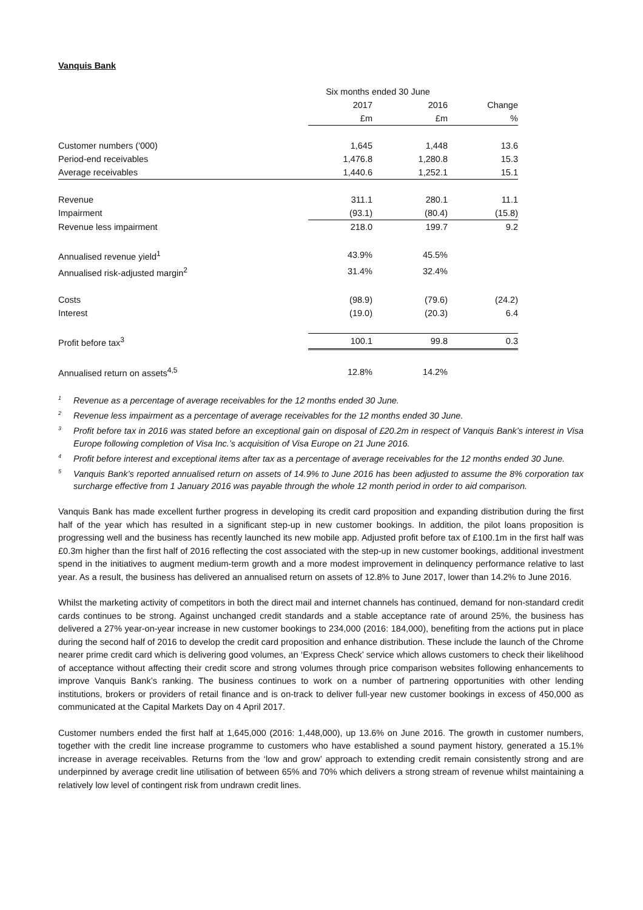Vanquis Bank
| | Six months ended 30 June | | |
| --- | --- | --- | --- |
| | 2017 | 2016 | Change |
| | £m | £m | % |
| Customer numbers ('000) | 1,645 | 1,448 | 13.6 |
| Period-end receivables | 1,476.8 | 1,280.8 | 15.3 |
| Average receivables | 1,440.6 | 1,252.1 | 15.1 |
| Revenue | 311.1 | 280.1 | 11.1 |
| Impairment | (93.1) | (80.4) | (15.8) |
| Revenue less impairment | 218.0 | 199.7 | 9.2 |
| Annualised revenue yield<sup>1</sup> | 43.9% | 45.5% | |
| Annualised risk-adjusted margin<sup>2</sup> | 31.4% | 32.4% | |
| Costs | (98.9) | (79.6) | (24.2) |
| Interest | (19.0) | (20.3) | 6.4 |
| Profit before tax<sup>3</sup> | 100.1 | 99.8 | 0.3 |
| Annualised return on assets<sup>4,5</sup> | 12.8% | 14.2% | |
<sup>1</sup> Revenue as a percentage of average receivables for the 12 months ended 30 June.
<sup>2</sup> Revenue less impairment as a percentage of average receivables for the 12 months ended 30 June.
<sup>3</sup> Profit before tax in 2016 was stated before an exceptional gain on disposal of £20.2m in respect of Vanquis Bank’s interest in Visa Europe following completion of Visa Inc.’s acquisition of Visa Europe on 21 June 2016.
<sup>4</sup> Profit before interest and exceptional items after tax as a percentage of average receivables for the 12 months ended 30 June.
<sup>5</sup> Vanquis Bank’s reported annualised return on assets of 14.9% to June 2016 has been adjusted to assume the 8% corporation tax surcharge effective from 1 January 2016 was payable through the whole 12 month period in order to aid comparison.
Vanquis Bank has made excellent further progress in developing its credit card proposition and expanding distribution during the first half of the year which has resulted in a significant step-up in new customer bookings. In addition, the pilot loans proposition is progressing well and the business has recently launched its new mobile app. Adjusted profit before tax of £100.1m in the first half was £0.3m higher than the first half of 2016 reflecting the cost associated with the step-up in new customer bookings, additional investment spend in the initiatives to augment medium-term growth and a more modest improvement in delinquency performance relative to last year. As a result, the business has delivered an annualised return on assets of 12.8% to June 2017, lower than 14.2% to June 2016.
Whilst the marketing activity of competitors in both the direct mail and internet channels has continued, demand for non-standard credit cards continues to be strong. Against unchanged credit standards and a stable acceptance rate of around 25%, the business has delivered a 27% year-on-year increase in new customer bookings to 234,000 (2016: 184,000), benefiting from the actions put in place during the second half of 2016 to develop the credit card proposition and enhance distribution. These include the launch of the Chrome nearer prime credit card which is delivering good volumes, an ‘Express Check’ service which allows customers to check their likelihood of acceptance without affecting their credit score and strong volumes through price comparison websites following enhancements to improve Vanquis Bank’s ranking. The business continues to work on a number of partnering opportunities with other lending institutions, brokers or providers of retail finance and is on-track to deliver full-year new customer bookings in excess of 450,000 as communicated at the Capital Markets Day on 4 April 2017.
Customer numbers ended the first half at 1,645,000 (2016: 1,448,000), up 13.6% on June 2016. The growth in customer numbers, together with the credit line increase programme to customers who have established a sound payment history, generated a 15.1% increase in average receivables. Returns from the ‘low and grow’ approach to extending credit remain consistently strong and are underpinned by average credit line utilisation of between 65% and 70% which delivers a strong stream of revenue whilst maintaining a relatively low level of contingent risk from undrawn credit lines.